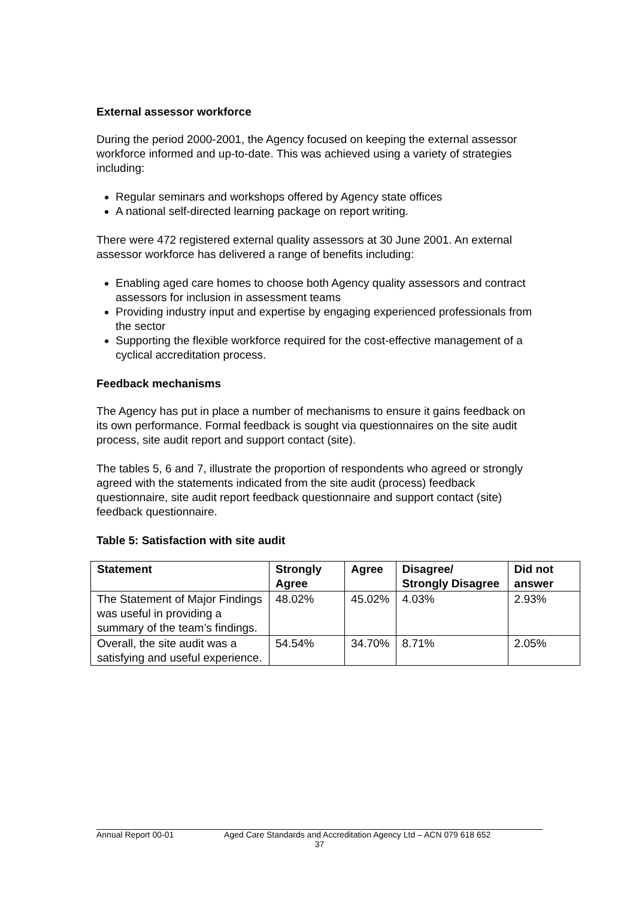External assessor workforce
During the period 2000-2001, the Agency focused on keeping the external assessor workforce informed and up-to-date. This was achieved using a variety of strategies including:
Regular seminars and workshops offered by Agency state offices
A national self-directed learning package on report writing.
There were 472 registered external quality assessors at 30 June 2001. An external assessor workforce has delivered a range of benefits including:
Enabling aged care homes to choose both Agency quality assessors and contract assessors for inclusion in assessment teams
Providing industry input and expertise by engaging experienced professionals from the sector
Supporting the flexible workforce required for the cost-effective management of a cyclical accreditation process.
Feedback mechanisms
The Agency has put in place a number of mechanisms to ensure it gains feedback on its own performance. Formal feedback is sought via questionnaires on the site audit process, site audit report and support contact (site).
The tables 5, 6 and 7, illustrate the proportion of respondents who agreed or strongly agreed with the statements indicated from the site audit (process) feedback questionnaire, site audit report feedback questionnaire and support contact (site) feedback questionnaire.
Table 5: Satisfaction with site audit
| Statement | Strongly Agree | Agree | Disagree/ Strongly Disagree | Did not answer |
| --- | --- | --- | --- | --- |
| The Statement of Major Findings was useful in providing a summary of the team’s findings. | 48.02% | 45.02% | 4.03% | 2.93% |
| Overall, the site audit was a satisfying and useful experience. | 54.54% | 34.70% | 8.71% | 2.05% |
Annual Report 00-01 Aged Care Standards and Accreditation Agency Ltd – ACN 079 618 652
37